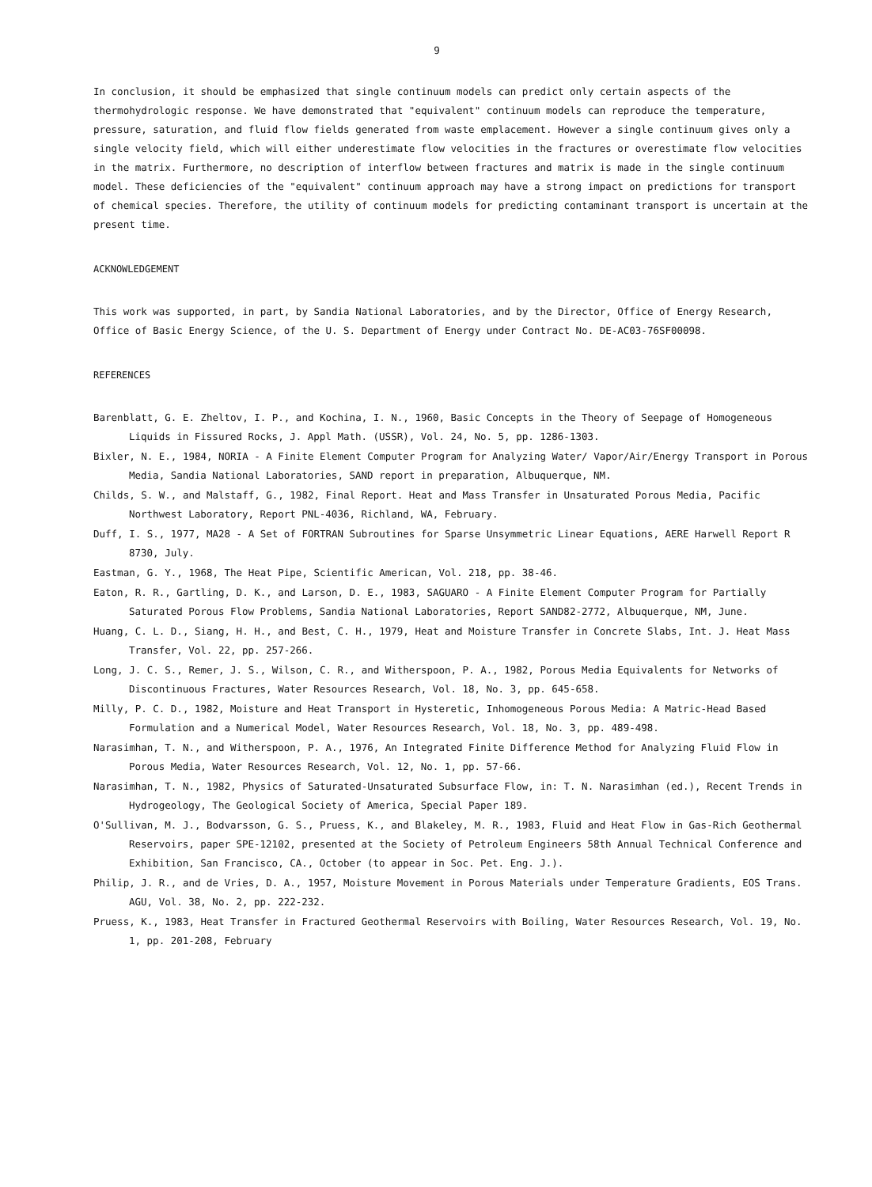9
In conclusion, it should be emphasized that single continuum models can predict only certain aspects of the thermohydrologic response. We have demonstrated that "equivalent" continuum models can reproduce the temperature, pressure, saturation, and fluid flow fields generated from waste emplacement. However a single continuum gives only a single velocity field, which will either underestimate flow velocities in the fractures or overestimate flow velocities in the matrix. Furthermore, no description of interflow between fractures and matrix is made in the single continuum model. These deficiencies of the "equivalent" continuum approach may have a strong impact on predictions for transport of chemical species. Therefore, the utility of continuum models for predicting contaminant transport is uncertain at the present time.
ACKNOWLEDGEMENT
This work was supported, in part, by Sandia National Laboratories, and by the Director, Office of Energy Research, Office of Basic Energy Science, of the U. S. Department of Energy under Contract No. DE-AC03-76SF00098.
REFERENCES
Barenblatt, G. E. Zheltov, I. P., and Kochina, I. N., 1960, Basic Concepts in the Theory of Seepage of Homogeneous Liquids in Fissured Rocks, J. Appl Math. (USSR), Vol. 24, No. 5, pp. 1286-1303.
Bixler, N. E., 1984, NORIA - A Finite Element Computer Program for Analyzing Water/ Vapor/Air/Energy Transport in Porous Media, Sandia National Laboratories, SAND report in preparation, Albuquerque, NM.
Childs, S. W., and Malstaff, G., 1982, Final Report. Heat and Mass Transfer in Unsaturated Porous Media, Pacific Northwest Laboratory, Report PNL-4036, Richland, WA, February.
Duff, I. S., 1977, MA28 - A Set of FORTRAN Subroutines for Sparse Unsymmetric Linear Equations, AERE Harwell Report R 8730, July.
Eastman, G. Y., 1968, The Heat Pipe, Scientific American, Vol. 218, pp. 38-46.
Eaton, R. R., Gartling, D. K., and Larson, D. E., 1983, SAGUARO - A Finite Element Computer Program for Partially Saturated Porous Flow Problems, Sandia National Laboratories, Report SAND82-2772, Albuquerque, NM, June.
Huang, C. L. D., Siang, H. H., and Best, C. H., 1979, Heat and Moisture Transfer in Concrete Slabs, Int. J. Heat Mass Transfer, Vol. 22, pp. 257-266.
Long, J. C. S., Remer, J. S., Wilson, C. R., and Witherspoon, P. A., 1982, Porous Media Equivalents for Networks of Discontinuous Fractures, Water Resources Research, Vol. 18, No. 3, pp. 645-658.
Milly, P. C. D., 1982, Moisture and Heat Transport in Hysteretic, Inhomogeneous Porous Media: A Matric-Head Based Formulation and a Numerical Model, Water Resources Research, Vol. 18, No. 3, pp. 489-498.
Narasimhan, T. N., and Witherspoon, P. A., 1976, An Integrated Finite Difference Method for Analyzing Fluid Flow in Porous Media, Water Resources Research, Vol. 12, No. 1, pp. 57-66.
Narasimhan, T. N., 1982, Physics of Saturated-Unsaturated Subsurface Flow, in: T. N. Narasimhan (ed.), Recent Trends in Hydrogeology, The Geological Society of America, Special Paper 189.
O'Sullivan, M. J., Bodvarsson, G. S., Pruess, K., and Blakeley, M. R., 1983, Fluid and Heat Flow in Gas-Rich Geothermal Reservoirs, paper SPE-12102, presented at the Society of Petroleum Engineers 58th Annual Technical Conference and Exhibition, San Francisco, CA., October (to appear in Soc. Pet. Eng. J.).
Philip, J. R., and de Vries, D. A., 1957, Moisture Movement in Porous Materials under Temperature Gradients, EOS Trans. AGU, Vol. 38, No. 2, pp. 222-232.
Pruess, K., 1983, Heat Transfer in Fractured Geothermal Reservoirs with Boiling, Water Resources Research, Vol. 19, No. 1, pp. 201-208, February